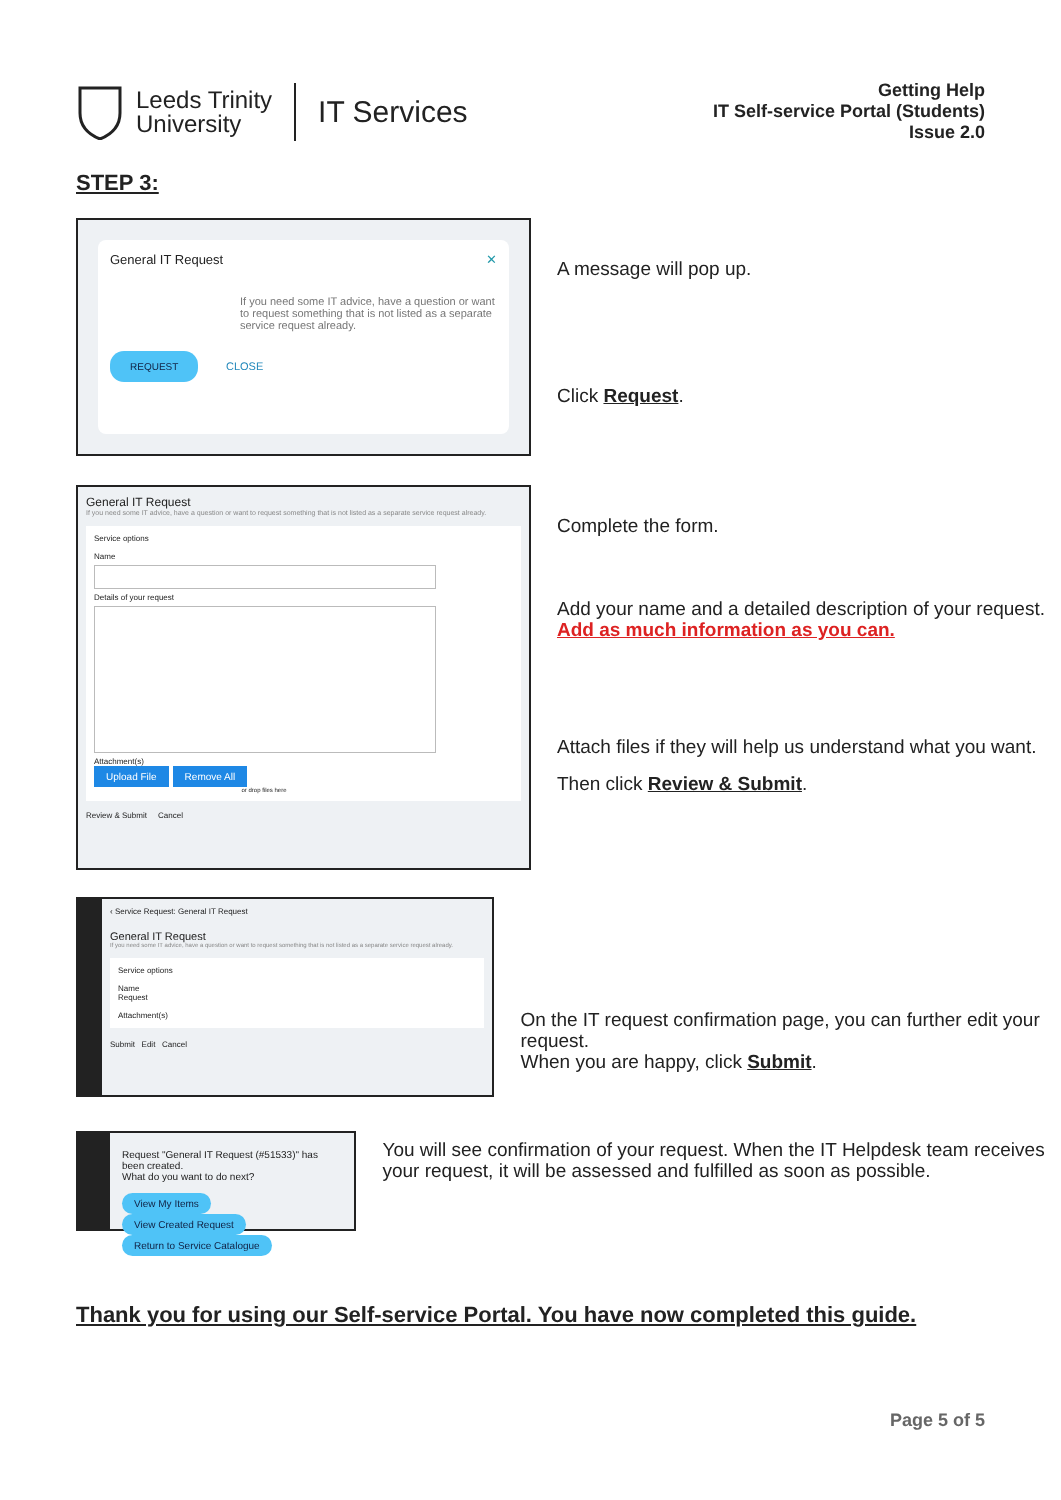Leeds Trinity
University
IT Services
Getting Help
IT Self-service Portal (Students)
Issue 2.0
STEP 3:
General IT Request ✕
If you need some IT advice, have a question or want to request something that is not listed as a separate service request already.
REQUEST CLOSE
A message will pop up.
Click Request.
General IT Request
If you need some IT advice, have a question or want to request something that is not listed as a separate service request already.
Service options
Name
Details of your request
Attachment(s)
Upload File Remove All
or drop files here
Review & Submit Cancel
Complete the form.
Add your name and a detailed description of your request.
Add as much information as you can.
Attach files if they will help us understand what you want.
Then click Review & Submit.
‹ Service Request: General IT Request
General IT Request
If you need some IT advice, have a question or want to request something that is not listed as a separate service request already.
Service options
Name
Request
Attachment(s)
Submit Edit Cancel
On the IT request confirmation page, you can further edit your request.
When you are happy, click Submit.
Request "General IT Request (#51533)" has been created.
What do you want to do next?
View My Items View Created Request Return to Service Catalogue
You will see confirmation of your request. When the IT Helpdesk team receives your request, it will be assessed and fulfilled as soon as possible.
Thank you for using our Self-service Portal. You have now completed this guide.
Page 5 of 5